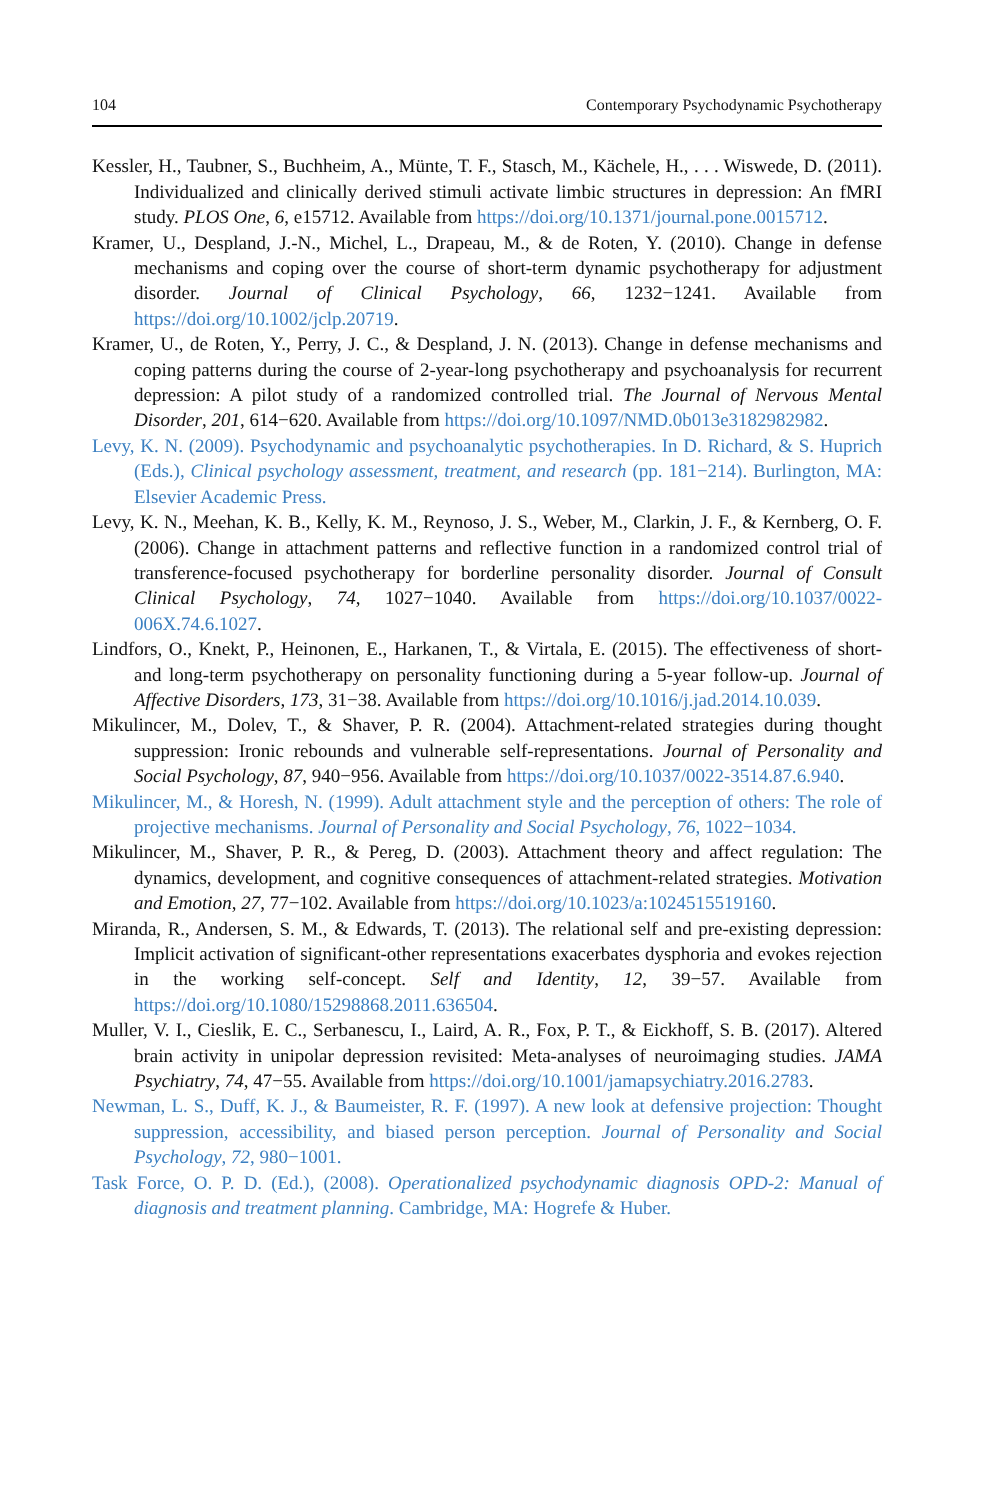104 Contemporary Psychodynamic Psychotherapy
Kessler, H., Taubner, S., Buchheim, A., Münte, T. F., Stasch, M., Kächele, H., . . . Wiswede, D. (2011). Individualized and clinically derived stimuli activate limbic structures in depression: An fMRI study. PLOS One, 6, e15712. Available from https://doi.org/10.1371/journal.pone.0015712.
Kramer, U., Despland, J.-N., Michel, L., Drapeau, M., & de Roten, Y. (2010). Change in defense mechanisms and coping over the course of short-term dynamic psychotherapy for adjustment disorder. Journal of Clinical Psychology, 66, 1232−1241. Available from https://doi.org/10.1002/jclp.20719.
Kramer, U., de Roten, Y., Perry, J. C., & Despland, J. N. (2013). Change in defense mechanisms and coping patterns during the course of 2-year-long psychotherapy and psychoanalysis for recurrent depression: A pilot study of a randomized controlled trial. The Journal of Nervous Mental Disorder, 201, 614−620. Available from https://doi.org/10.1097/NMD.0b013e3182982982.
Levy, K. N. (2009). Psychodynamic and psychoanalytic psychotherapies. In D. Richard, & S. Huprich (Eds.), Clinical psychology assessment, treatment, and research (pp. 181−214). Burlington, MA: Elsevier Academic Press.
Levy, K. N., Meehan, K. B., Kelly, K. M., Reynoso, J. S., Weber, M., Clarkin, J. F., & Kernberg, O. F. (2006). Change in attachment patterns and reflective function in a randomized control trial of transference-focused psychotherapy for borderline personality disorder. Journal of Consult Clinical Psychology, 74, 1027−1040. Available from https://doi.org/10.1037/0022-006X.74.6.1027.
Lindfors, O., Knekt, P., Heinonen, E., Harkanen, T., & Virtala, E. (2015). The effectiveness of short- and long-term psychotherapy on personality functioning during a 5-year follow-up. Journal of Affective Disorders, 173, 31−38. Available from https://doi.org/10.1016/j.jad.2014.10.039.
Mikulincer, M., Dolev, T., & Shaver, P. R. (2004). Attachment-related strategies during thought suppression: Ironic rebounds and vulnerable self-representations. Journal of Personality and Social Psychology, 87, 940−956. Available from https://doi.org/10.1037/0022-3514.87.6.940.
Mikulincer, M., & Horesh, N. (1999). Adult attachment style and the perception of others: The role of projective mechanisms. Journal of Personality and Social Psychology, 76, 1022−1034.
Mikulincer, M., Shaver, P. R., & Pereg, D. (2003). Attachment theory and affect regulation: The dynamics, development, and cognitive consequences of attachment-related strategies. Motivation and Emotion, 27, 77−102. Available from https://doi.org/10.1023/a:1024515519160.
Miranda, R., Andersen, S. M., & Edwards, T. (2013). The relational self and pre-existing depression: Implicit activation of significant-other representations exacerbates dysphoria and evokes rejection in the working self-concept. Self and Identity, 12, 39−57. Available from https://doi.org/10.1080/15298868.2011.636504.
Muller, V. I., Cieslik, E. C., Serbanescu, I., Laird, A. R., Fox, P. T., & Eickhoff, S. B. (2017). Altered brain activity in unipolar depression revisited: Meta-analyses of neuroimaging studies. JAMA Psychiatry, 74, 47−55. Available from https://doi.org/10.1001/jamapsychiatry.2016.2783.
Newman, L. S., Duff, K. J., & Baumeister, R. F. (1997). A new look at defensive projection: Thought suppression, accessibility, and biased person perception. Journal of Personality and Social Psychology, 72, 980−1001.
Task Force, O. P. D. (Ed.), (2008). Operationalized psychodynamic diagnosis OPD-2: Manual of diagnosis and treatment planning. Cambridge, MA: Hogrefe & Huber.